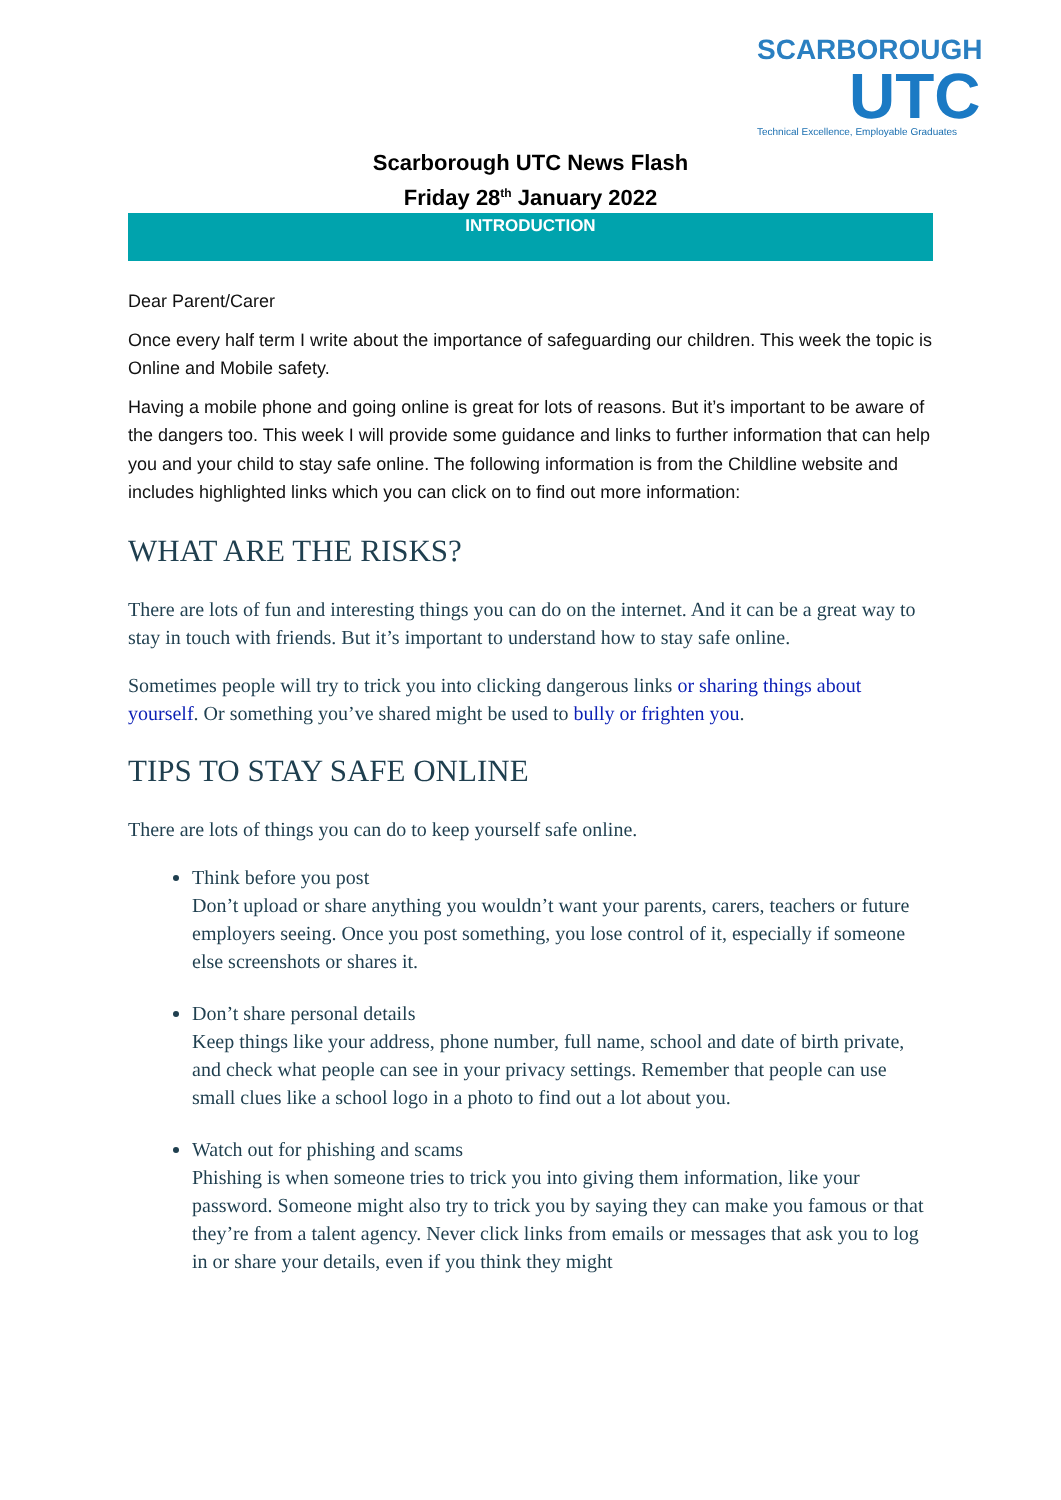SCARBOROUGH
UTC
Technical Excellence, Employable Graduates
Scarborough UTC News Flash
Friday 28<sup>th</sup> January 2022
INTRODUCTION
Dear Parent/Carer
Once every half term I write about the importance of safeguarding our children. This week the topic is Online and Mobile safety.
Having a mobile phone and going online is great for lots of reasons. But it’s important to be aware of the dangers too. This week I will provide some guidance and links to further information that can help you and your child to stay safe online. The following information is from the Childline website and includes highlighted links which you can click on to find out more information:
WHAT ARE THE RISKS?
There are lots of fun and interesting things you can do on the internet. And it can be a great way to stay in touch with friends. But it’s important to understand how to stay safe online.
Sometimes people will try to trick you into clicking dangerous links or sharing things about yourself. Or something you’ve shared might be used to bully or frighten you.
TIPS TO STAY SAFE ONLINE
There are lots of things you can do to keep yourself safe online.
Think before you post
Don’t upload or share anything you wouldn’t want your parents, carers, teachers or future employers seeing. Once you post something, you lose control of it, especially if someone else screenshots or shares it.
Don’t share personal details
Keep things like your address, phone number, full name, school and date of birth private, and check what people can see in your privacy settings. Remember that people can use small clues like a school logo in a photo to find out a lot about you.
Watch out for phishing and scams
Phishing is when someone tries to trick you into giving them information, like your password. Someone might also try to trick you by saying they can make you famous or that they’re from a talent agency. Never click links from emails or messages that ask you to log in or share your details, even if you think they might